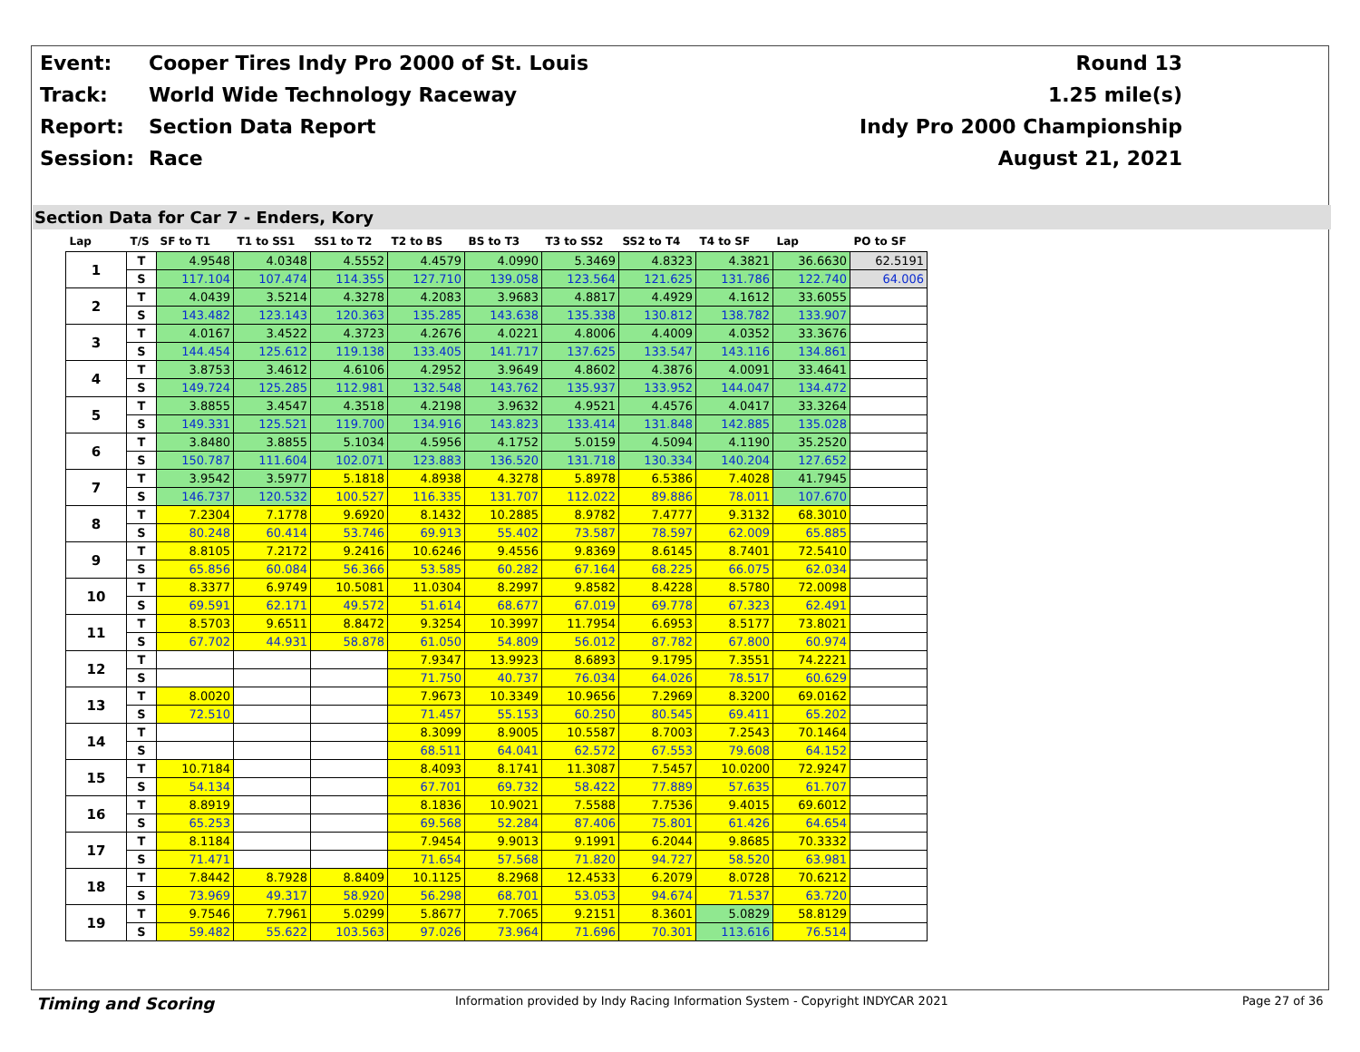Event:
Cooper Tires Indy Pro 2000 of St. Louis
Round 13
Track: World Wide Technology Raceway 1.25 mile(s)
Report: Section Data Report Indy Pro 2000 Championship
Session: Race August 21, 2021
Section Data for Car 7 - Enders, Kory
| Lap | T/S | SF to T1 | T1 to SS1 | SS1 to T2 | T2 to BS | BS to T3 | T3 to SS2 | SS2 to T4 | T4 to SF | Lap | PO to SF |
| --- | --- | --- | --- | --- | --- | --- | --- | --- | --- | --- | --- |
| 1 | T | 4.9548 | 4.0348 | 4.5552 | 4.4579 | 4.0990 | 5.3469 | 4.8323 | 4.3821 | 36.6630 | 62.5191 |
| | S | 117.104 | 107.474 | 114.355 | 127.710 | 139.058 | 123.564 | 121.625 | 131.786 | 122.740 | 64.006 |
| 2 | T | 4.0439 | 3.5214 | 4.3278 | 4.2083 | 3.9683 | 4.8817 | 4.4929 | 4.1612 | 33.6055 | |
| | S | 143.482 | 123.143 | 120.363 | 135.285 | 143.638 | 135.338 | 130.812 | 138.782 | 133.907 | |
| 3 | T | 4.0167 | 3.4522 | 4.3723 | 4.2676 | 4.0221 | 4.8006 | 4.4009 | 4.0352 | 33.3676 | |
| | S | 144.454 | 125.612 | 119.138 | 133.405 | 141.717 | 137.625 | 133.547 | 143.116 | 134.861 | |
| 4 | T | 3.8753 | 3.4612 | 4.6106 | 4.2952 | 3.9649 | 4.8602 | 4.3876 | 4.0091 | 33.4641 | |
| | S | 149.724 | 125.285 | 112.981 | 132.548 | 143.762 | 135.937 | 133.952 | 144.047 | 134.472 | |
| 5 | T | 3.8855 | 3.4547 | 4.3518 | 4.2198 | 3.9632 | 4.9521 | 4.4576 | 4.0417 | 33.3264 | |
| | S | 149.331 | 125.521 | 119.700 | 134.916 | 143.823 | 133.414 | 131.848 | 142.885 | 135.028 | |
| 6 | T | 3.8480 | 3.8855 | 5.1034 | 4.5956 | 4.1752 | 5.0159 | 4.5094 | 4.1190 | 35.2520 | |
| | S | 150.787 | 111.604 | 102.071 | 123.883 | 136.520 | 131.718 | 130.334 | 140.204 | 127.652 | |
| 7 | T | 3.9542 | 3.5977 | 5.1818 | 4.8938 | 4.3278 | 5.8978 | 6.5386 | 7.4028 | 41.7945 | |
| | S | 146.737 | 120.532 | 100.527 | 116.335 | 131.707 | 112.022 | 89.886 | 78.011 | 107.670 | |
| 8 | T | 7.2304 | 7.1778 | 9.6920 | 8.1432 | 10.2885 | 8.9782 | 7.4777 | 9.3132 | 68.3010 | |
| | S | 80.248 | 60.414 | 53.746 | 69.913 | 55.402 | 73.587 | 78.597 | 62.009 | 65.885 | |
| 9 | T | 8.8105 | 7.2172 | 9.2416 | 10.6246 | 9.4556 | 9.8369 | 8.6145 | 8.7401 | 72.5410 | |
| | S | 65.856 | 60.084 | 56.366 | 53.585 | 60.282 | 67.164 | 68.225 | 66.075 | 62.034 | |
| 10 | T | 8.3377 | 6.9749 | 10.5081 | 11.0304 | 8.2997 | 9.8582 | 8.4228 | 8.5780 | 72.0098 | |
| | S | 69.591 | 62.171 | 49.572 | 51.614 | 68.677 | 67.019 | 69.778 | 67.323 | 62.491 | |
| 11 | T | 8.5703 | 9.6511 | 8.8472 | 9.3254 | 10.3997 | 11.7954 | 6.6953 | 8.5177 | 73.8021 | |
| | S | 67.702 | 44.931 | 58.878 | 61.050 | 54.809 | 56.012 | 87.782 | 67.800 | 60.974 | |
| 12 | T | | | | 7.9347 | 13.9923 | 8.6893 | 9.1795 | 7.3551 | 74.2221 | |
| | S | | | | 71.750 | 40.737 | 76.034 | 64.026 | 78.517 | 60.629 | |
| 13 | T | 8.0020 | | | 7.9673 | 10.3349 | 10.9656 | 7.2969 | 8.3200 | 69.0162 | |
| | S | 72.510 | | | 71.457 | 55.153 | 60.250 | 80.545 | 69.411 | 65.202 | |
| 14 | T | | | | 8.3099 | 8.9005 | 10.5587 | 8.7003 | 7.2543 | 70.1464 | |
| | S | | | | 68.511 | 64.041 | 62.572 | 67.553 | 79.608 | 64.152 | |
| 15 | T | 10.7184 | | | 8.4093 | 8.1741 | 11.3087 | 7.5457 | 10.0200 | 72.9247 | |
| | S | 54.134 | | | 67.701 | 69.732 | 58.422 | 77.889 | 57.635 | 61.707 | |
| 16 | T | 8.8919 | | | 8.1836 | 10.9021 | 7.5588 | 7.7536 | 9.4015 | 69.6012 | |
| | S | 65.253 | | | 69.568 | 52.284 | 87.406 | 75.801 | 61.426 | 64.654 | |
| 17 | T | 8.1184 | | | 7.9454 | 9.9013 | 9.1991 | 6.2044 | 9.8685 | 70.3332 | |
| | S | 71.471 | | | 71.654 | 57.568 | 71.820 | 94.727 | 58.520 | 63.981 | |
| 18 | T | 7.8442 | 8.7928 | 8.8409 | 10.1125 | 8.2968 | 12.4533 | 6.2079 | 8.0728 | 70.6212 | |
| | S | 73.969 | 49.317 | 58.920 | 56.298 | 68.701 | 53.053 | 94.674 | 71.537 | 63.720 | |
| 19 | T | 9.7546 | 7.7961 | 5.0299 | 5.8677 | 7.7065 | 9.2151 | 8.3601 | 5.0829 | 58.8129 | |
| | S | 59.482 | 55.622 | 103.563 | 97.026 | 73.964 | 71.696 | 70.301 | 113.616 | 76.514 | |
Timing and Scoring Information provided by Indy Racing Information System - Copyright INDYCAR 2021 Page 27 of 36